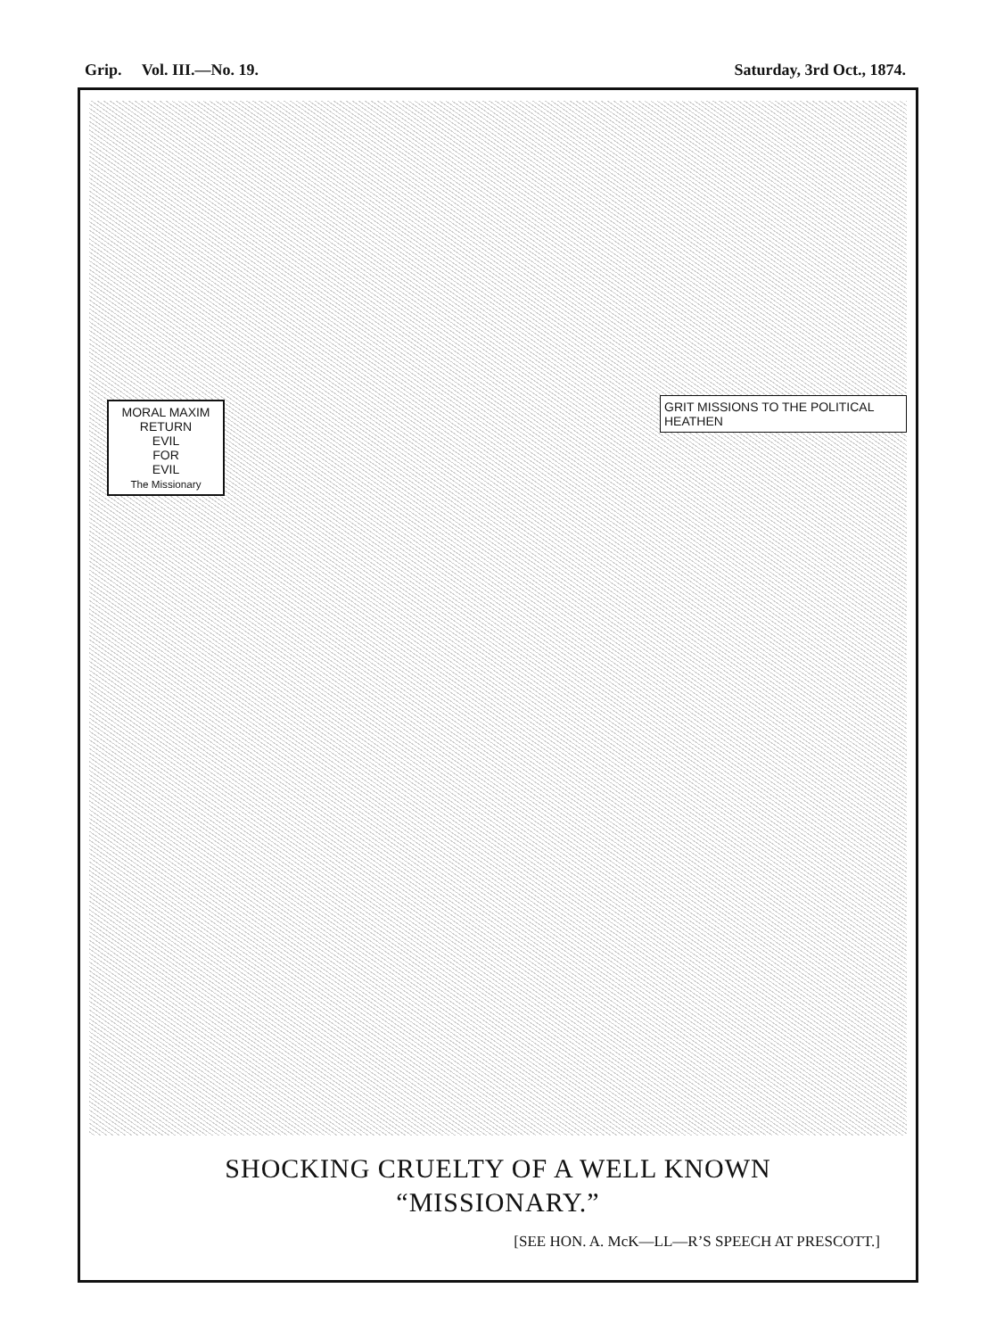Grip. Vol. III.—No. 19. Saturday, 3rd Oct., 1874.
MORAL MAXIM
RETURN
EVIL
FOR
EVIL
The Missionary
GRIT MISSIONS TO THE POLITICAL HEATHEN
SHOCKING CRUELTY OF A WELL KNOWN
“MISSIONARY.”
[SEE HON. A. McK—LL—R’S SPEECH AT PRESCOTT.]